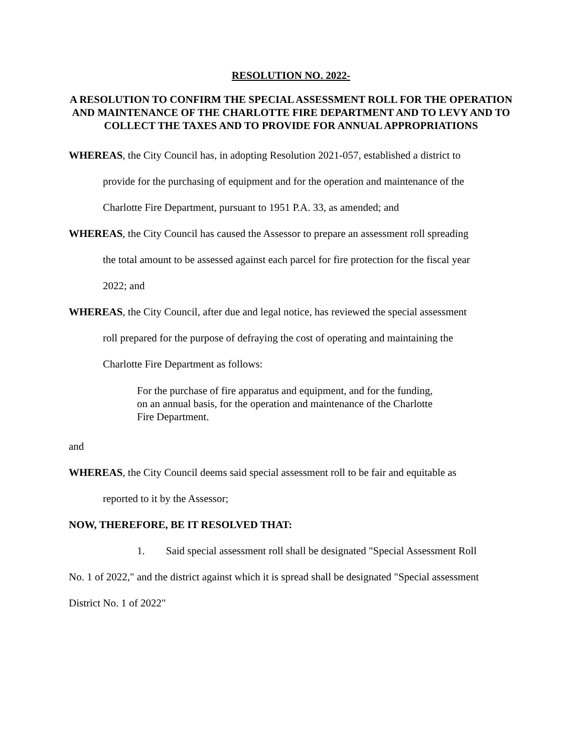RESOLUTION NO. 2022-
A RESOLUTION TO CONFIRM THE SPECIAL ASSESSMENT ROLL FOR THE OPERATION AND MAINTENANCE OF THE CHARLOTTE FIRE DEPARTMENT AND TO LEVY AND TO COLLECT THE TAXES AND TO PROVIDE FOR ANNUAL APPROPRIATIONS
WHEREAS, the City Council has, in adopting Resolution 2021-057, established a district to
provide for the purchasing of equipment and for the operation and maintenance of the
Charlotte Fire Department, pursuant to 1951 P.A. 33, as amended; and
WHEREAS, the City Council has caused the Assessor to prepare an assessment roll spreading
the total amount to be assessed against each parcel for fire protection for the fiscal year
2022; and
WHEREAS, the City Council, after due and legal notice, has reviewed the special assessment
roll prepared for the purpose of defraying the cost of operating and maintaining the
Charlotte Fire Department as follows:
For the purchase of fire apparatus and equipment, and for the funding, on an annual basis, for the operation and maintenance of the Charlotte Fire Department.
and
WHEREAS, the City Council deems said special assessment roll to be fair and equitable as
reported to it by the Assessor;
NOW, THEREFORE, BE IT RESOLVED THAT:
1. Said special assessment roll shall be designated "Special Assessment Roll
No. 1 of 2022," and the district against which it is spread shall be designated "Special assessment
District No. 1 of 2022"